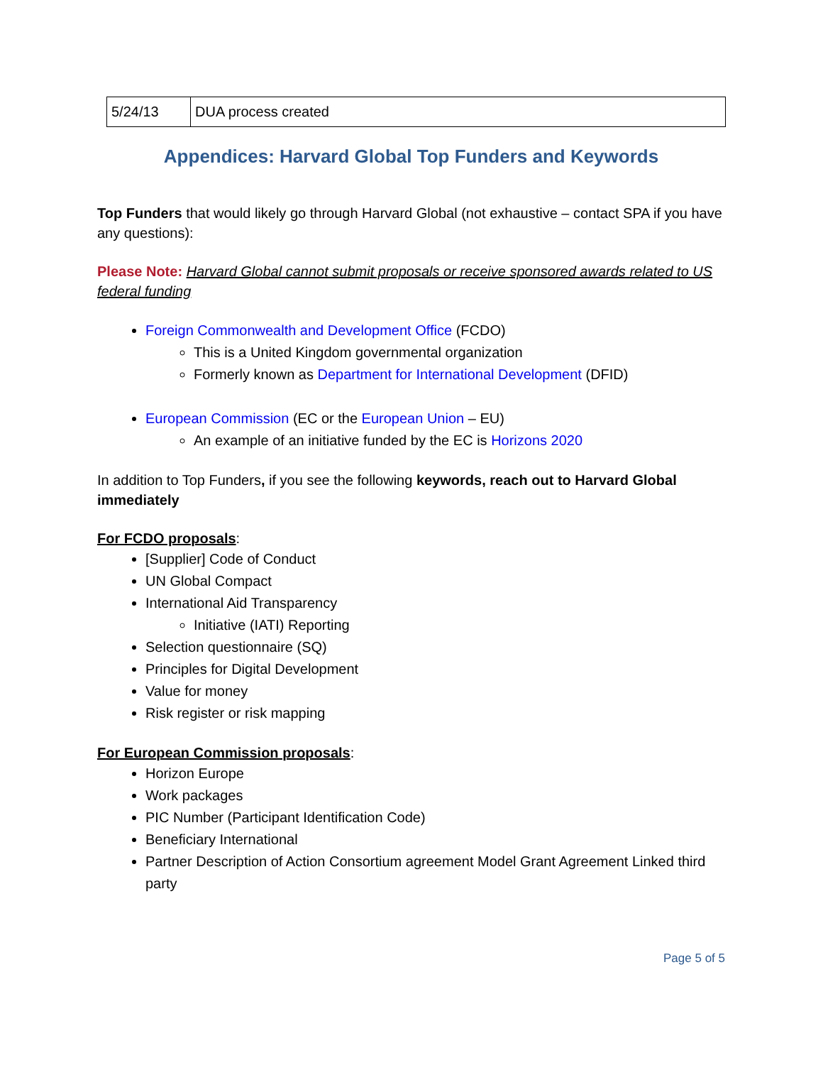| 5/24/13 | DUA process created |
Appendices: Harvard Global Top Funders and Keywords
Top Funders that would likely go through Harvard Global (not exhaustive – contact SPA if you have any questions):
Please Note: Harvard Global cannot submit proposals or receive sponsored awards related to US federal funding
Foreign Commonwealth and Development Office (FCDO)
This is a United Kingdom governmental organization
Formerly known as Department for International Development (DFID)
European Commission (EC or the European Union – EU)
An example of an initiative funded by the EC is Horizons 2020
In addition to Top Funders, if you see the following keywords, reach out to Harvard Global immediately
For FCDO proposals:
[Supplier] Code of Conduct
UN Global Compact
International Aid Transparency
Initiative (IATI) Reporting
Selection questionnaire (SQ)
Principles for Digital Development
Value for money
Risk register or risk mapping
For European Commission proposals:
Horizon Europe
Work packages
PIC Number (Participant Identification Code)
Beneficiary International
Partner Description of Action Consortium agreement Model Grant Agreement Linked third party
Page 5 of 5